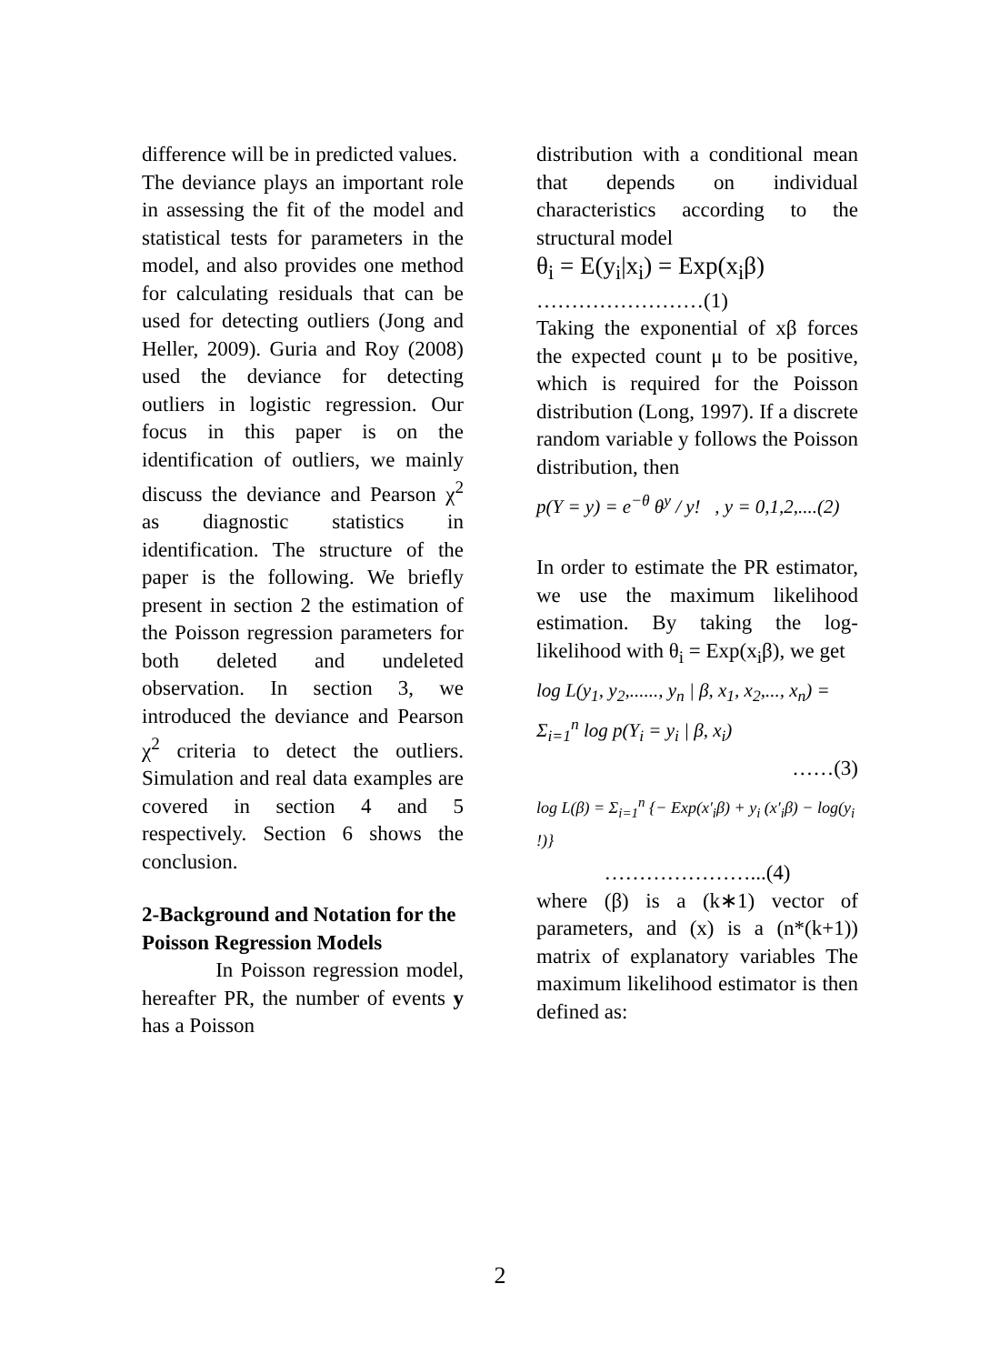difference will be in predicted values.
The deviance plays an important role in assessing the fit of the model and statistical tests for parameters in the model, and also provides one method for calculating residuals that can be used for detecting outliers (Jong and Heller, 2009). Guria and Roy (2008) used the deviance for detecting outliers in logistic regression. Our focus in this paper is on the identification of outliers, we mainly discuss the deviance and Pearson χ<sup>2</sup> as diagnostic statistics in identification. The structure of the paper is the following. We briefly present in section 2 the estimation of the Poisson regression parameters for both deleted and undeleted observation. In section 3, we introduced the deviance and Pearson χ<sup>2</sup> criteria to detect the outliers. Simulation and real data examples are covered in section 4 and 5 respectively. Section 6 shows the conclusion.
2-Background and Notation for the Poisson Regression Models
In Poisson regression model, hereafter PR, the number of events y has a Poisson
distribution with a conditional mean that depends on individual characteristics according to the structural model
θ<sub>i</sub> = E(y<sub>i</sub>|x<sub>i</sub>) = Exp(x<sub>i</sub>β)
……………………(1)
Taking the exponential of xβ forces the expected count μ to be positive, which is required for the Poisson distribution (Long, 1997). If a discrete random variable y follows the Poisson distribution, then
p(Y = y) = e<sup>−θ</sup> θ<sup>y</sup> / y! , y = 0,1,2,....(2)
In order to estimate the PR estimator, we use the maximum likelihood estimation. By taking the log-likelihood with θ<sub>i</sub> = Exp(x<sub>i</sub>β), we get
log L(y<sub>1</sub>, y<sub>2</sub>,......, y<sub>n</sub> | β, x<sub>1</sub>, x<sub>2</sub>,..., x<sub>n</sub>) = Σ<sub>i=1</sub><sup>n</sup> log p(Y<sub>i</sub> = y<sub>i</sub> | β, x<sub>i</sub>)
……(3)
log L(β) = Σ<sub>i=1</sub><sup>n</sup> {− Exp(x′<sub>i</sub>β) + y<sub>i</sub> (x′<sub>i</sub>β) − log(y<sub>i</sub> !)}
…………………...(4)
where (β) is a (k∗1) vector of parameters, and (x) is a (n*(k+1)) matrix of explanatory variables The maximum likelihood estimator is then defined as:
2